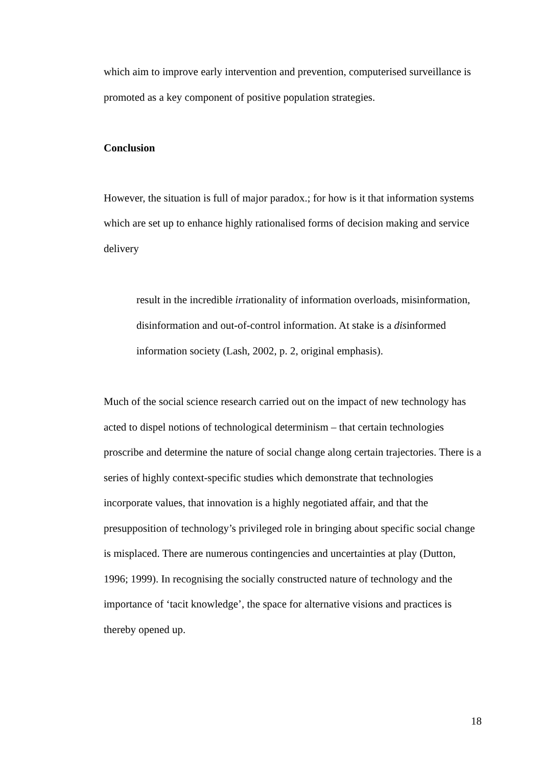which aim to improve early intervention and prevention, computerised surveillance is promoted as a key component of positive population strategies.
Conclusion
However, the situation is full of major paradox.; for how is it that information systems which are set up to enhance highly rationalised forms of decision making and service delivery
result in the incredible irrationality of information overloads, misinformation, disinformation and out-of-control information. At stake is a disinformed information society (Lash, 2002, p. 2, original emphasis).
Much of the social science research carried out on the impact of new technology has acted to dispel notions of technological determinism – that certain technologies proscribe and determine the nature of social change along certain trajectories. There is a series of highly context-specific studies which demonstrate that technologies incorporate values, that innovation is a highly negotiated affair, and that the presupposition of technology’s privileged role in bringing about specific social change is misplaced. There are numerous contingencies and uncertainties at play (Dutton, 1996; 1999). In recognising the socially constructed nature of technology and the importance of ‘tacit knowledge’, the space for alternative visions and practices is thereby opened up.
18